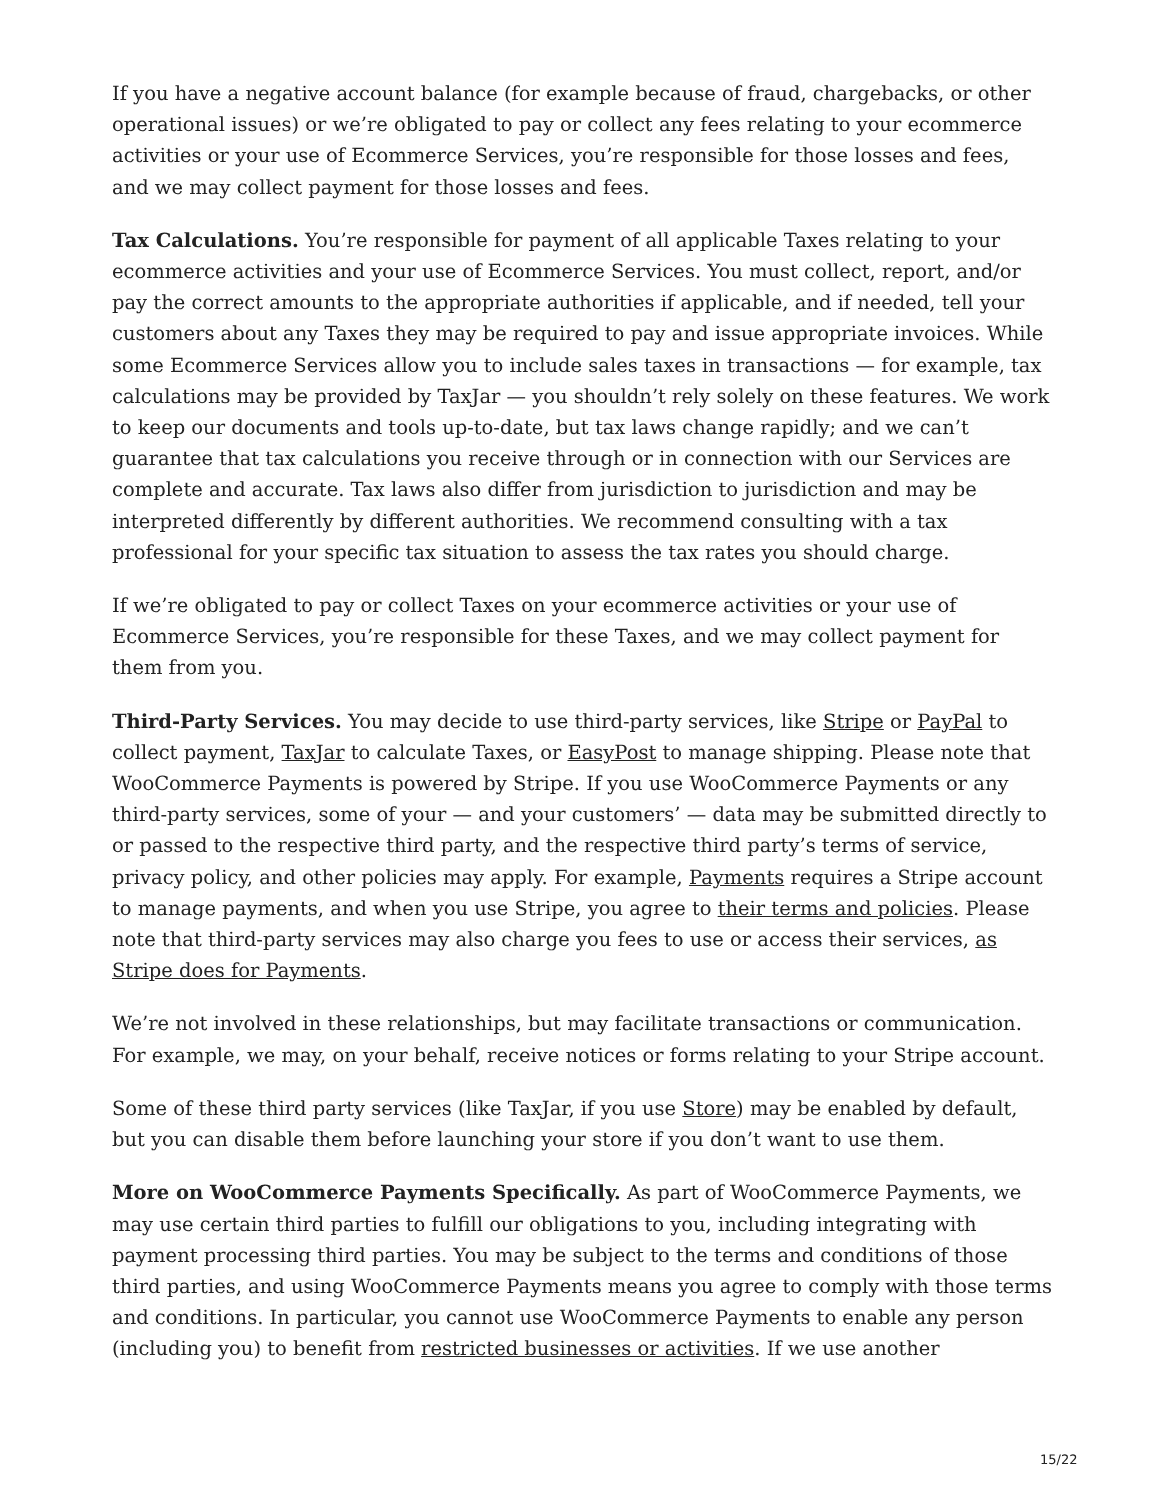If you have a negative account balance (for example because of fraud, chargebacks, or other operational issues) or we’re obligated to pay or collect any fees relating to your ecommerce activities or your use of Ecommerce Services, you’re responsible for those losses and fees, and we may collect payment for those losses and fees.
Tax Calculations. You’re responsible for payment of all applicable Taxes relating to your ecommerce activities and your use of Ecommerce Services. You must collect, report, and/or pay the correct amounts to the appropriate authorities if applicable, and if needed, tell your customers about any Taxes they may be required to pay and issue appropriate invoices. While some Ecommerce Services allow you to include sales taxes in transactions — for example, tax calculations may be provided by TaxJar — you shouldn’t rely solely on these features. We work to keep our documents and tools up-to-date, but tax laws change rapidly; and we can’t guarantee that tax calculations you receive through or in connection with our Services are complete and accurate. Tax laws also differ from jurisdiction to jurisdiction and may be interpreted differently by different authorities. We recommend consulting with a tax professional for your specific tax situation to assess the tax rates you should charge.
If we’re obligated to pay or collect Taxes on your ecommerce activities or your use of Ecommerce Services, you’re responsible for these Taxes, and we may collect payment for them from you.
Third-Party Services. You may decide to use third-party services, like Stripe or PayPal to collect payment, TaxJar to calculate Taxes, or EasyPost to manage shipping. Please note that WooCommerce Payments is powered by Stripe. If you use WooCommerce Payments or any third-party services, some of your — and your customers’ — data may be submitted directly to or passed to the respective third party, and the respective third party’s terms of service, privacy policy, and other policies may apply. For example, Payments requires a Stripe account to manage payments, and when you use Stripe, you agree to their terms and policies. Please note that third-party services may also charge you fees to use or access their services, as Stripe does for Payments.
We’re not involved in these relationships, but may facilitate transactions or communication. For example, we may, on your behalf, receive notices or forms relating to your Stripe account.
Some of these third party services (like TaxJar, if you use Store) may be enabled by default, but you can disable them before launching your store if you don’t want to use them.
More on WooCommerce Payments Specifically. As part of WooCommerce Payments, we may use certain third parties to fulfill our obligations to you, including integrating with payment processing third parties. You may be subject to the terms and conditions of those third parties, and using WooCommerce Payments means you agree to comply with those terms and conditions. In particular, you cannot use WooCommerce Payments to enable any person (including you) to benefit from restricted businesses or activities. If we use another
15/22